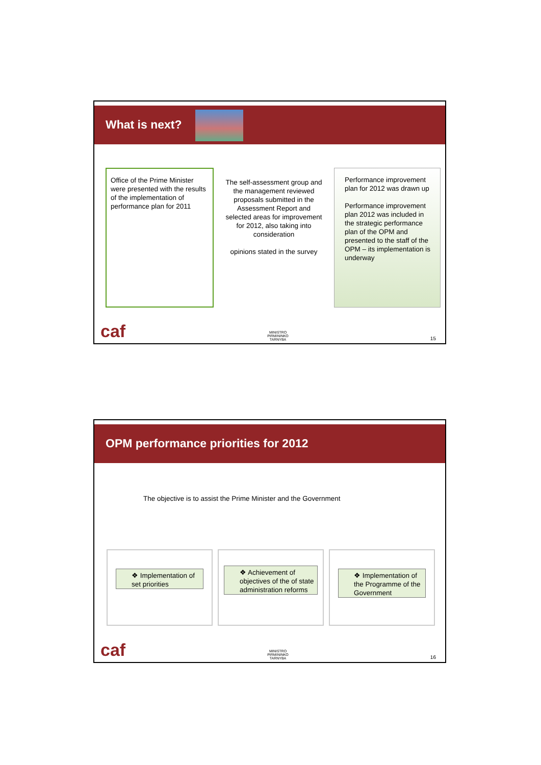What is next?
Office of the Prime Minister were presented with the results of the implementation of performance plan for 2011
The self-assessment group and the management reviewed proposals submitted in the Assessment Report and selected areas for improvement for 2012, also taking into consideration
opinions stated in the survey
Performance improvement plan for 2012 was drawn up
Performance improvement plan 2012 was included in the strategic performance plan of the OPM and presented to the staff of the OPM – its implementation is underway
caf MINISTRO PIRMININKO TARNYBA 15
OPM performance priorities for 2012
The objective is to assist the Prime Minister and the Government
❖ Implementation of set priorities
❖ Achievement of objectives of the of state administration reforms
❖ Implementation of the Programme of the Government
caf MINISTRO PIRMININKO TARNYBA 16